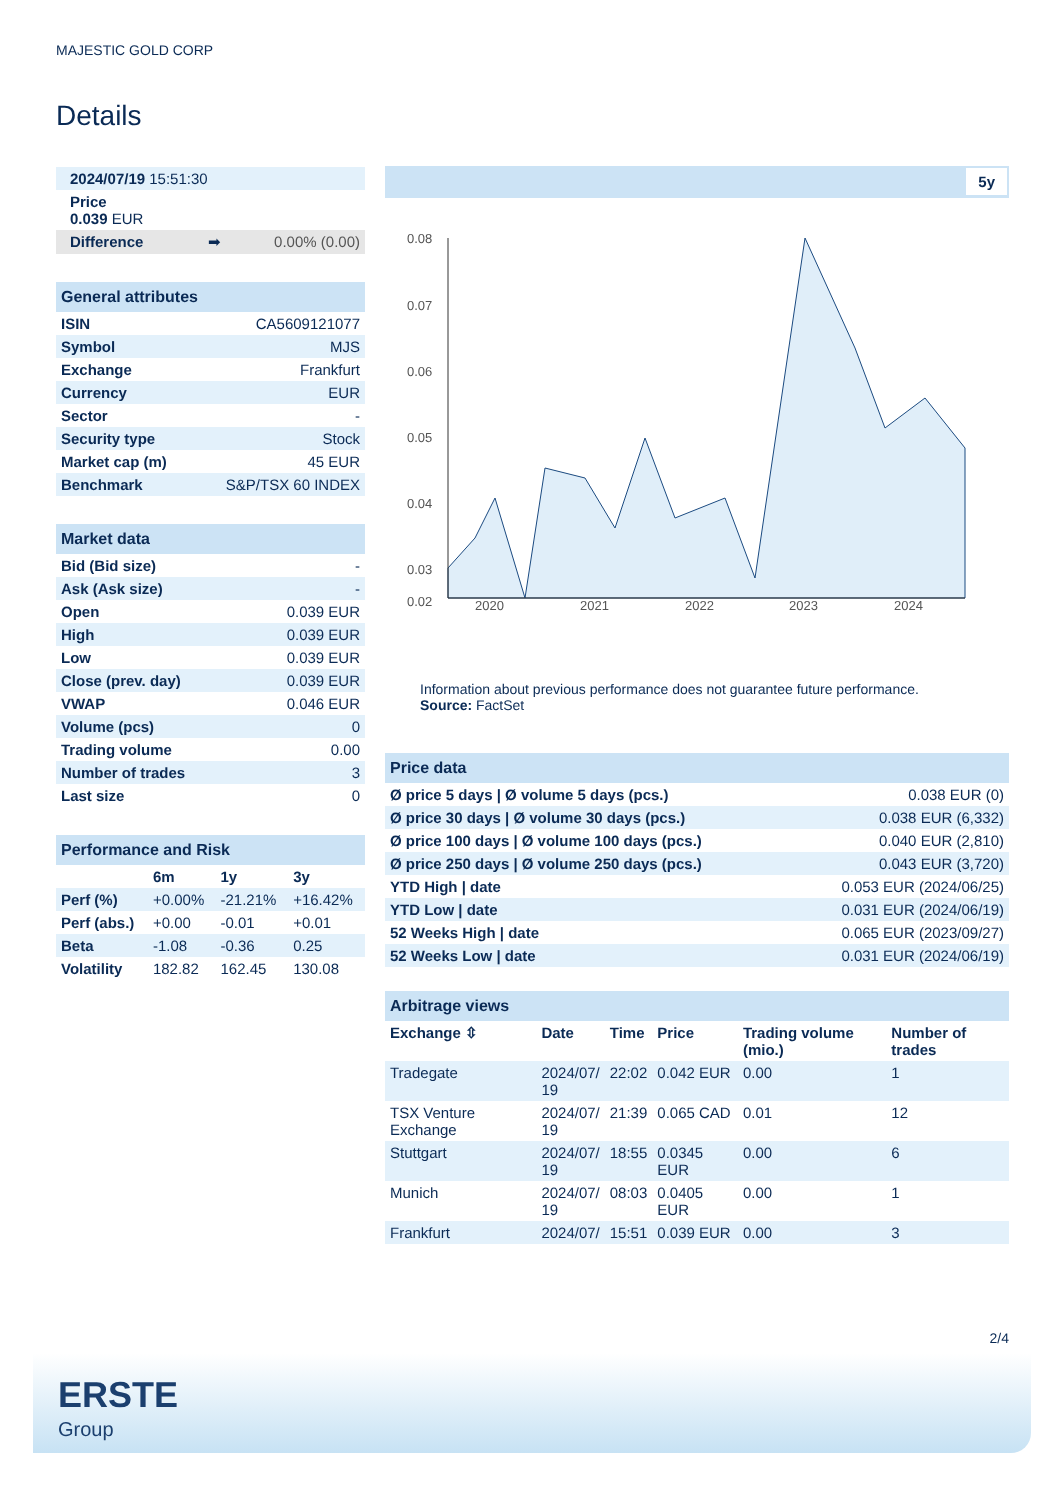MAJESTIC GOLD CORP
Details
| 2024/07/19 15:51:30 |
| Price 0.039 EUR |
| Difference ➡ 0.00% (0.00) |
| General attributes | |
| ISIN | CA5609121077 |
| Symbol | MJS |
| Exchange | Frankfurt |
| Currency | EUR |
| Sector | - |
| Security type | Stock |
| Market cap (m) | 45 EUR |
| Benchmark | S&P/TSX 60 INDEX |
| Market data | |
| Bid (Bid size) | - |
| Ask (Ask size) | - |
| Open | 0.039 EUR |
| High | 0.039 EUR |
| Low | 0.039 EUR |
| Close (prev. day) | 0.039 EUR |
| VWAP | 0.046 EUR |
| Volume (pcs) | 0 |
| Trading volume | 0.00 |
| Number of trades | 3 |
| Last size | 0 |
| Performance and Risk | | | |
| | 6m | 1y | 3y |
| Perf (%) | +0.00% | -21.21% | +16.42% |
| Perf (abs.) | +0.00 | -0.01 | +0.01 |
| Beta | -1.08 | -0.36 | 0.25 |
| Volatility | 182.82 | 162.45 | 130.08 |
5y
0.08
0.07
0.06
0.05
0.04
0.03
0.02
2020
2021
2022
2023
2024
Information about previous performance does not guarantee future performance.
Source: FactSet
| Price data | |
| Ø price 5 days / Ø volume 5 days (pcs.) | 0.038 EUR (0) |
| Ø price 30 days / Ø volume 30 days (pcs.) | 0.038 EUR (6,332) |
| Ø price 100 days / Ø volume 100 days (pcs.) | 0.040 EUR (2,810) |
| Ø price 250 days / Ø volume 250 days (pcs.) | 0.043 EUR (3,720) |
| YTD High / date | 0.053 EUR (2024/06/25) |
| YTD Low / date | 0.031 EUR (2024/06/19) |
| 52 Weeks High / date | 0.065 EUR (2023/09/27) |
| 52 Weeks Low / date | 0.031 EUR (2024/06/19) |
| Arbitrage views | | | | | |
| Exchange ⇳ | Date | Time | Price | Trading volume (mio.) | Number of trades |
| Tradegate | 2024/07/ 19 | 22:02 | 0.042 EUR | 0.00 | 1 |
| TSX Venture Exchange | 2024/07/ 19 | 21:39 | 0.065 CAD | 0.01 | 12 |
| Stuttgart | 2024/07/ 19 | 18:55 | 0.0345 EUR | 0.00 | 6 |
| Munich | 2024/07/ 19 | 08:03 | 0.0405 EUR | 0.00 | 1 |
| Frankfurt | 2024/07/ | 15:51 | 0.039 EUR | 0.00 | 3 |
2/4
ERSTE
Group